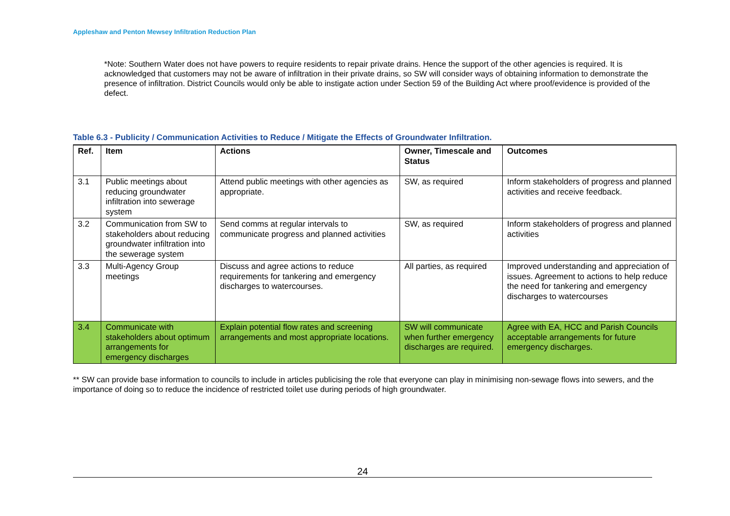Appleshaw and Penton Mewsey Infiltration Reduction Plan
*Note: Southern Water does not have powers to require residents to repair private drains. Hence the support of the other agencies is required. It is acknowledged that customers may not be aware of infiltration in their private drains, so SW will consider ways of obtaining information to demonstrate the presence of infiltration. District Councils would only be able to instigate action under Section 59 of the Building Act where proof/evidence is provided of the defect.
Table 6.3 - Publicity / Communication Activities to Reduce / Mitigate the Effects of Groundwater Infiltration.
| Ref. | Item | Actions | Owner, Timescale and Status | Outcomes |
| --- | --- | --- | --- | --- |
| 3.1 | Public meetings about reducing groundwater infiltration into sewerage system | Attend public meetings with other agencies as appropriate. | SW, as required | Inform stakeholders of progress and planned activities and receive feedback. |
| 3.2 | Communication from SW to stakeholders about reducing groundwater infiltration into the sewerage system | Send comms at regular intervals to communicate progress and planned activities | SW, as required | Inform stakeholders of progress and planned activities |
| 3.3 | Multi-Agency Group meetings | Discuss and agree actions to reduce requirements for tankering and emergency discharges to watercourses. | All parties, as required | Improved understanding and appreciation of issues. Agreement to actions to help reduce the need for tankering and emergency discharges to watercourses |
| 3.4 | Communicate with stakeholders about optimum arrangements for emergency discharges | Explain potential flow rates and screening arrangements and most appropriate locations. | SW will communicate when further emergency discharges are required. | Agree with EA, HCC and Parish Councils acceptable arrangements for future emergency discharges. |
** SW can provide base information to councils to include in articles publicising the role that everyone can play in minimising non-sewage flows into sewers, and the importance of doing so to reduce the incidence of restricted toilet use during periods of high groundwater.
24